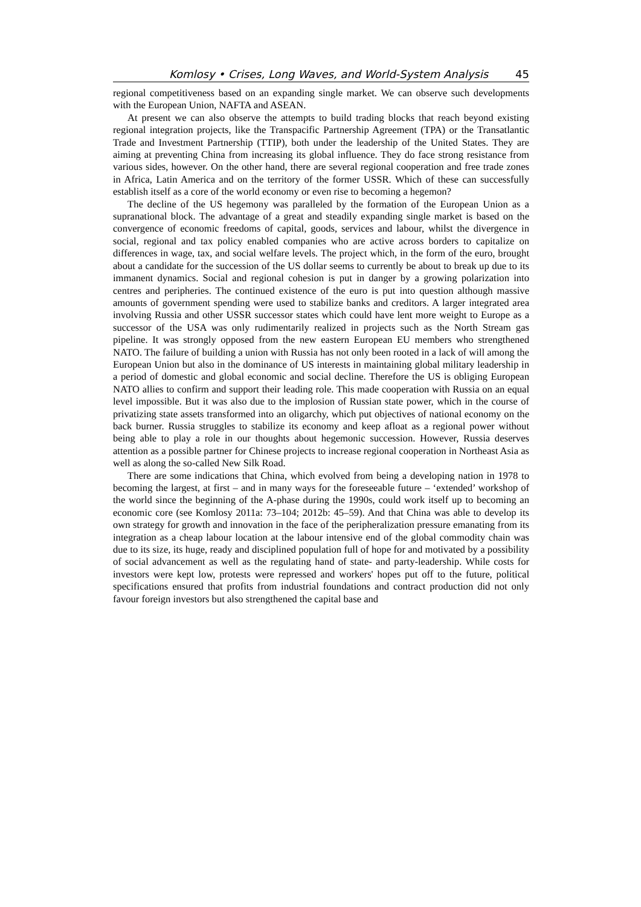Komlosy • Crises, Long Waves, and World-System Analysis 45
regional competitiveness based on an expanding single market. We can observe such developments with the European Union, NAFTA and ASEAN.
At present we can also observe the attempts to build trading blocks that reach beyond existing regional integration projects, like the Transpacific Partnership Agreement (TPA) or the Transatlantic Trade and Investment Partnership (TTIP), both under the leadership of the United States. They are aiming at preventing China from increasing its global influence. They do face strong resistance from various sides, however. On the other hand, there are several regional cooperation and free trade zones in Africa, Latin America and on the territory of the former USSR. Which of these can successfully establish itself as a core of the world economy or even rise to becoming a hegemon?
The decline of the US hegemony was paralleled by the formation of the European Union as a supranational block. The advantage of a great and steadily expanding single market is based on the convergence of economic freedoms of capital, goods, services and labour, whilst the divergence in social, regional and tax policy enabled companies who are active across borders to capitalize on differences in wage, tax, and social welfare levels. The project which, in the form of the euro, brought about a candidate for the succession of the US dollar seems to currently be about to break up due to its immanent dynamics. Social and regional cohesion is put in danger by a growing polarization into centres and peripheries. The continued existence of the euro is put into question although massive amounts of government spending were used to stabilize banks and creditors. A larger integrated area involving Russia and other USSR successor states which could have lent more weight to Europe as a successor of the USA was only rudimentarily realized in projects such as the North Stream gas pipeline. It was strongly opposed from the new eastern European EU members who strengthened NATO. The failure of building a union with Russia has not only been rooted in a lack of will among the European Union but also in the dominance of US interests in maintaining global military leadership in a period of domestic and global economic and social decline. Therefore the US is obliging European NATO allies to confirm and support their leading role. This made cooperation with Russia on an equal level impossible. But it was also due to the implosion of Russian state power, which in the course of privatizing state assets transformed into an oligarchy, which put objectives of national economy on the back burner. Russia struggles to stabilize its economy and keep afloat as a regional power without being able to play a role in our thoughts about hegemonic succession. However, Russia deserves attention as a possible partner for Chinese projects to increase regional cooperation in Northeast Asia as well as along the so-called New Silk Road.
There are some indications that China, which evolved from being a developing nation in 1978 to becoming the largest, at first – and in many ways for the foreseeable future – ‘extended’ workshop of the world since the beginning of the A-phase during the 1990s, could work itself up to becoming an economic core (see Komlosy 2011a: 73–104; 2012b: 45–59). And that China was able to develop its own strategy for growth and innovation in the face of the peripheralization pressure emanating from its integration as a cheap labour location at the labour intensive end of the global commodity chain was due to its size, its huge, ready and disciplined population full of hope for and motivated by a possibility of social advancement as well as the regulating hand of state- and party-leadership. While costs for investors were kept low, protests were repressed and workers' hopes put off to the future, political specifications ensured that profits from industrial foundations and contract production did not only favour foreign investors but also strengthened the capital base and